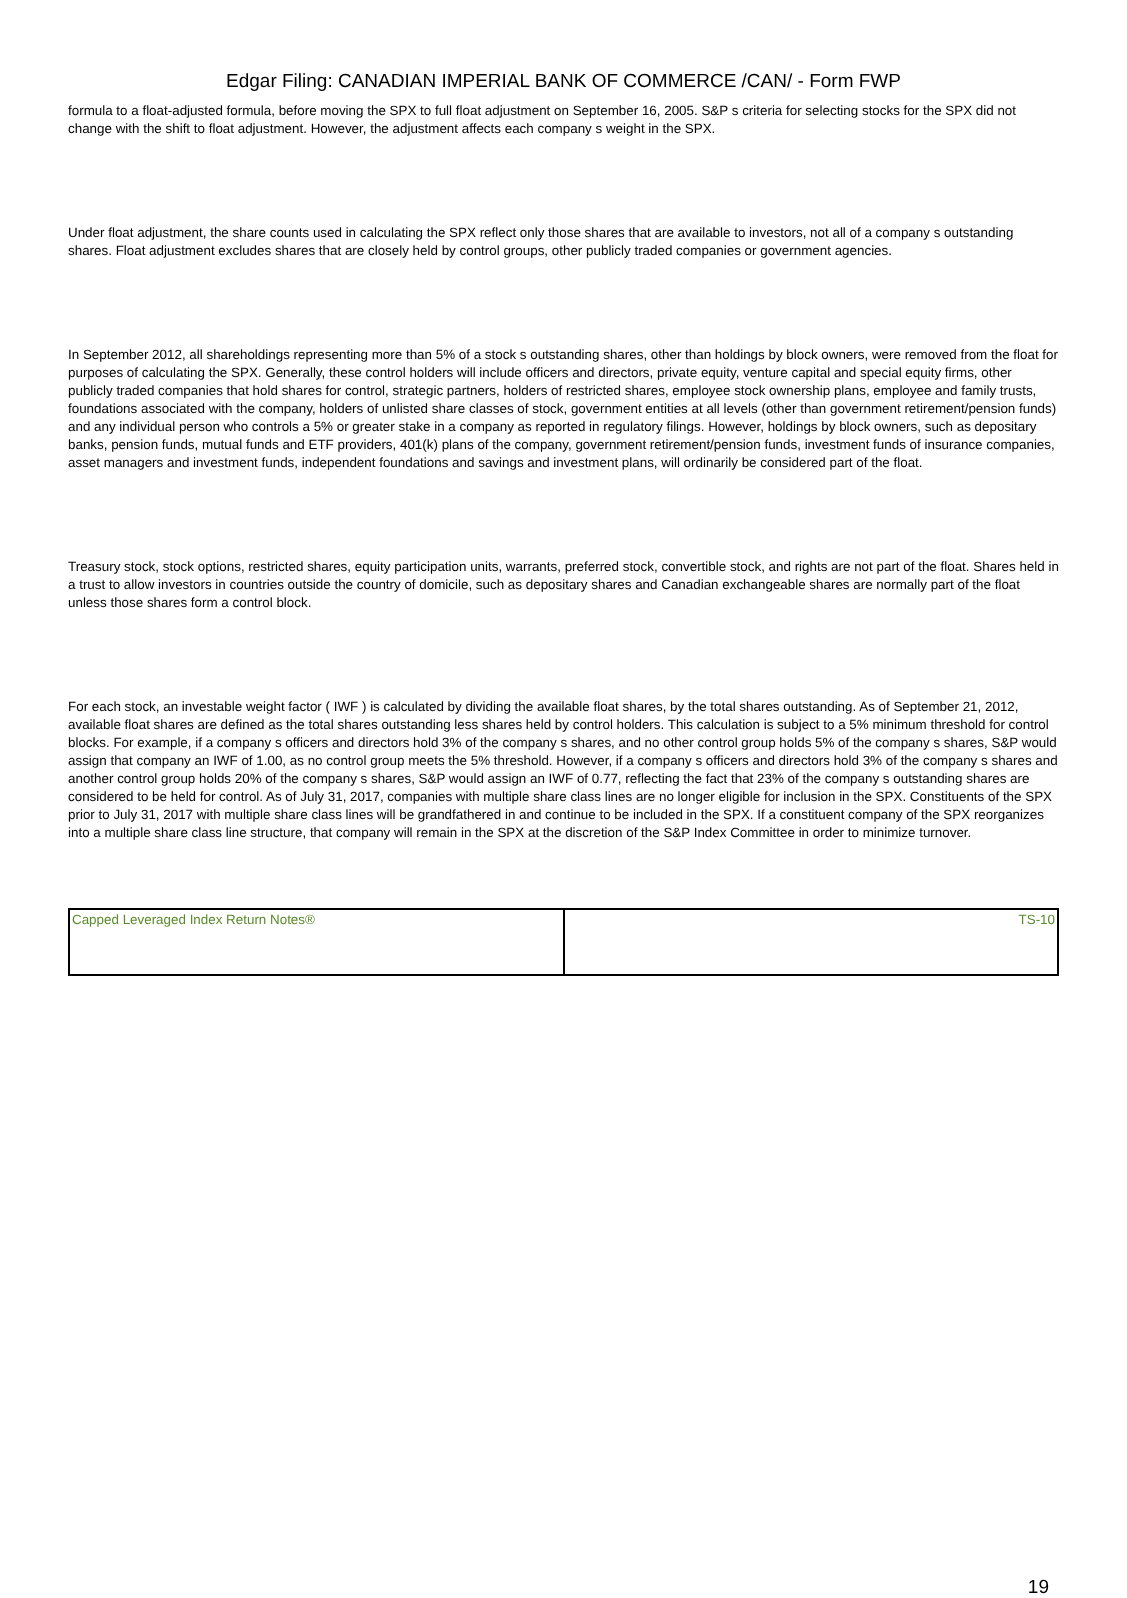Edgar Filing: CANADIAN IMPERIAL BANK OF COMMERCE /CAN/ - Form FWP
formula to a float-adjusted formula, before moving the SPX to full float adjustment on September 16, 2005. S&P s criteria for selecting stocks for the SPX did not change with the shift to float adjustment. However, the adjustment affects each company s weight in the SPX.
Under float adjustment, the share counts used in calculating the SPX reflect only those shares that are available to investors, not all of a company s outstanding shares. Float adjustment excludes shares that are closely held by control groups, other publicly traded companies or government agencies.
In September 2012, all shareholdings representing more than 5% of a stock s outstanding shares, other than holdings by block owners, were removed from the float for purposes of calculating the SPX. Generally, these control holders will include officers and directors, private equity, venture capital and special equity firms, other publicly traded companies that hold shares for control, strategic partners, holders of restricted shares, employee stock ownership plans, employee and family trusts, foundations associated with the company, holders of unlisted share classes of stock, government entities at all levels (other than government retirement/pension funds) and any individual person who controls a 5% or greater stake in a company as reported in regulatory filings. However, holdings by block owners, such as depositary banks, pension funds, mutual funds and ETF providers, 401(k) plans of the company, government retirement/pension funds, investment funds of insurance companies, asset managers and investment funds, independent foundations and savings and investment plans, will ordinarily be considered part of the float.
Treasury stock, stock options, restricted shares, equity participation units, warrants, preferred stock, convertible stock, and rights are not part of the float. Shares held in a trust to allow investors in countries outside the country of domicile, such as depositary shares and Canadian exchangeable shares are normally part of the float unless those shares form a control block.
For each stock, an investable weight factor ( IWF ) is calculated by dividing the available float shares, by the total shares outstanding. As of September 21, 2012, available float shares are defined as the total shares outstanding less shares held by control holders. This calculation is subject to a 5% minimum threshold for control blocks. For example, if a company s officers and directors hold 3% of the company s shares, and no other control group holds 5% of the company s shares, S&P would assign that company an IWF of 1.00, as no control group meets the 5% threshold. However, if a company s officers and directors hold 3% of the company s shares and another control group holds 20% of the company s shares, S&P would assign an IWF of 0.77, reflecting the fact that 23% of the company s outstanding shares are considered to be held for control. As of July 31, 2017, companies with multiple share class lines are no longer eligible for inclusion in the SPX. Constituents of the SPX prior to July 31, 2017 with multiple share class lines will be grandfathered in and continue to be included in the SPX. If a constituent company of the SPX reorganizes into a multiple share class line structure, that company will remain in the SPX at the discretion of the S&P Index Committee in order to minimize turnover.
| Capped Leveraged Index Return Notes® | TS-10 |
19